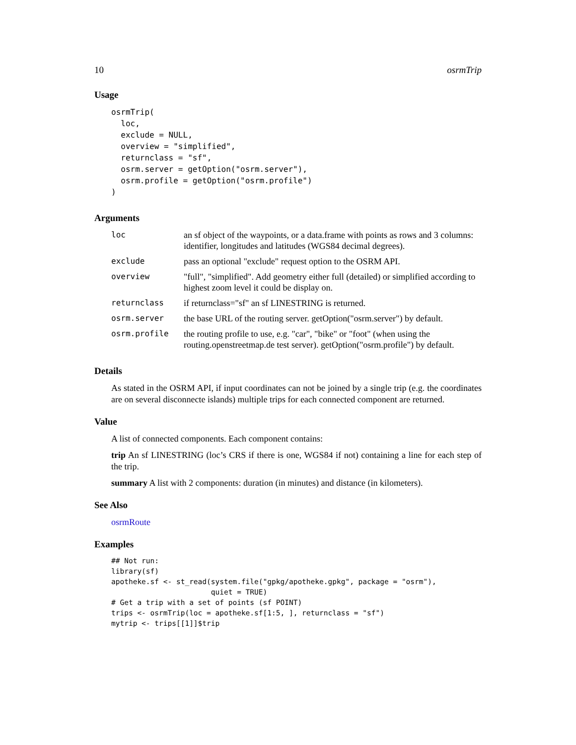10 osrmTrip
Usage
osrmTrip(
  loc,
  exclude = NULL,
  overview = "simplified",
  returnclass = "sf",
  osrm.server = getOption("osrm.server"),
  osrm.profile = getOption("osrm.profile")
)
Arguments
| loc | an sf object of the waypoints, or a data.frame with points as rows and 3 columns: identifier, longitudes and latitudes (WGS84 decimal degrees). |
| exclude | pass an optional "exclude" request option to the OSRM API. |
| overview | "full", "simplified". Add geometry either full (detailed) or simplified according to highest zoom level it could be display on. |
| returnclass | if returnclass="sf" an sf LINESTRING is returned. |
| osrm.server | the base URL of the routing server. getOption("osrm.server") by default. |
| osrm.profile | the routing profile to use, e.g. "car", "bike" or "foot" (when using the routing.openstreetmap.de test server). getOption("osrm.profile") by default. |
Details
As stated in the OSRM API, if input coordinates can not be joined by a single trip (e.g. the coordinates are on several disconnecte islands) multiple trips for each connected component are returned.
Value
A list of connected components. Each component contains:
trip An sf LINESTRING (loc’s CRS if there is one, WGS84 if not) containing a line for each step of the trip.
summary A list with 2 components: duration (in minutes) and distance (in kilometers).
See Also
osrmRoute
Examples
## Not run:
library(sf)
apotheke.sf <- st_read(system.file("gpkg/apotheke.gpkg", package = "osrm"),
                       quiet = TRUE)
# Get a trip with a set of points (sf POINT)
trips <- osrmTrip(loc = apotheke.sf[1:5, ], returnclass = "sf")
mytrip <- trips[[1]]$trip